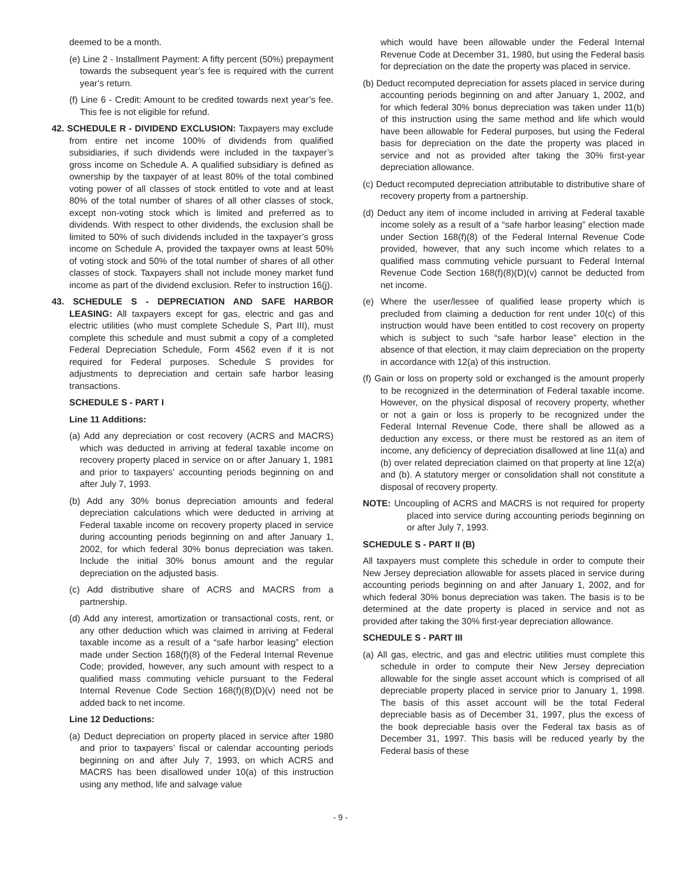deemed to be a month.
(e) Line 2 - Installment Payment: A fifty percent (50%) prepayment towards the subsequent year’s fee is required with the current year’s return.
(f) Line 6 - Credit: Amount to be credited towards next year’s fee. This fee is not eligible for refund.
42. SCHEDULE R - DIVIDEND EXCLUSION: Taxpayers may exclude from entire net income 100% of dividends from qualified subsidiaries, if such dividends were included in the taxpayer’s gross income on Schedule A. A qualified subsidiary is defined as ownership by the taxpayer of at least 80% of the total combined voting power of all classes of stock entitled to vote and at least 80% of the total number of shares of all other classes of stock, except non-voting stock which is limited and preferred as to dividends. With respect to other dividends, the exclusion shall be limited to 50% of such dividends included in the taxpayer’s gross income on Schedule A, provided the taxpayer owns at least 50% of voting stock and 50% of the total number of shares of all other classes of stock. Taxpayers shall not include money market fund income as part of the dividend exclusion. Refer to instruction 16(j).
43. SCHEDULE S - DEPRECIATION AND SAFE HARBOR LEASING: All taxpayers except for gas, electric and gas and electric utilities (who must complete Schedule S, Part III), must complete this schedule and must submit a copy of a completed Federal Depreciation Schedule, Form 4562 even if it is not required for Federal purposes. Schedule S provides for adjustments to depreciation and certain safe harbor leasing transactions.
SCHEDULE S - PART I
Line 11 Additions:
(a) Add any depreciation or cost recovery (ACRS and MACRS) which was deducted in arriving at federal taxable income on recovery property placed in service on or after January 1, 1981 and prior to taxpayers’ accounting periods beginning on and after July 7, 1993.
(b) Add any 30% bonus depreciation amounts and federal depreciation calculations which were deducted in arriving at Federal taxable income on recovery property placed in service during accounting periods beginning on and after January 1, 2002, for which federal 30% bonus depreciation was taken. Include the initial 30% bonus amount and the regular depreciation on the adjusted basis.
(c) Add distributive share of ACRS and MACRS from a partnership.
(d) Add any interest, amortization or transactional costs, rent, or any other deduction which was claimed in arriving at Federal taxable income as a result of a “safe harbor leasing” election made under Section 168(f)(8) of the Federal Internal Revenue Code; provided, however, any such amount with respect to a qualified mass commuting vehicle pursuant to the Federal Internal Revenue Code Section 168(f)(8)(D)(v) need not be added back to net income.
Line 12 Deductions:
(a) Deduct depreciation on property placed in service after 1980 and prior to taxpayers’ fiscal or calendar accounting periods beginning on and after July 7, 1993, on which ACRS and MACRS has been disallowed under 10(a) of this instruction using any method, life and salvage value
which would have been allowable under the Federal Internal Revenue Code at December 31, 1980, but using the Federal basis for depreciation on the date the property was placed in service.
(b) Deduct recomputed depreciation for assets placed in service during accounting periods beginning on and after January 1, 2002, and for which federal 30% bonus depreciation was taken under 11(b) of this instruction using the same method and life which would have been allowable for Federal purposes, but using the Federal basis for depreciation on the date the property was placed in service and not as provided after taking the 30% first-year depreciation allowance.
(c) Deduct recomputed depreciation attributable to distributive share of recovery property from a partnership.
(d) Deduct any item of income included in arriving at Federal taxable income solely as a result of a “safe harbor leasing” election made under Section 168(f)(8) of the Federal Internal Revenue Code provided, however, that any such income which relates to a qualified mass commuting vehicle pursuant to Federal Internal Revenue Code Section 168(f)(8)(D)(v) cannot be deducted from net income.
(e) Where the user/lessee of qualified lease property which is precluded from claiming a deduction for rent under 10(c) of this instruction would have been entitled to cost recovery on property which is subject to such “safe harbor lease” election in the absence of that election, it may claim depreciation on the property in accordance with 12(a) of this instruction.
(f) Gain or loss on property sold or exchanged is the amount properly to be recognized in the determination of Federal taxable income. However, on the physical disposal of recovery property, whether or not a gain or loss is properly to be recognized under the Federal Internal Revenue Code, there shall be allowed as a deduction any excess, or there must be restored as an item of income, any deficiency of depreciation disallowed at line 11(a) and (b) over related depreciation claimed on that property at line 12(a) and (b). A statutory merger or consolidation shall not constitute a disposal of recovery property.
NOTE: Uncoupling of ACRS and MACRS is not required for property placed into service during accounting periods beginning on or after July 7, 1993.
SCHEDULE S - PART II (B)
All taxpayers must complete this schedule in order to compute their New Jersey depreciation allowable for assets placed in service during accounting periods beginning on and after January 1, 2002, and for which federal 30% bonus depreciation was taken. The basis is to be determined at the date property is placed in service and not as provided after taking the 30% first-year depreciation allowance.
SCHEDULE S - PART III
(a) All gas, electric, and gas and electric utilities must complete this schedule in order to compute their New Jersey depreciation allowable for the single asset account which is comprised of all depreciable property placed in service prior to January 1, 1998. The basis of this asset account will be the total Federal depreciable basis as of December 31, 1997, plus the excess of the book depreciable basis over the Federal tax basis as of December 31, 1997. This basis will be reduced yearly by the Federal basis of these
- 9 -